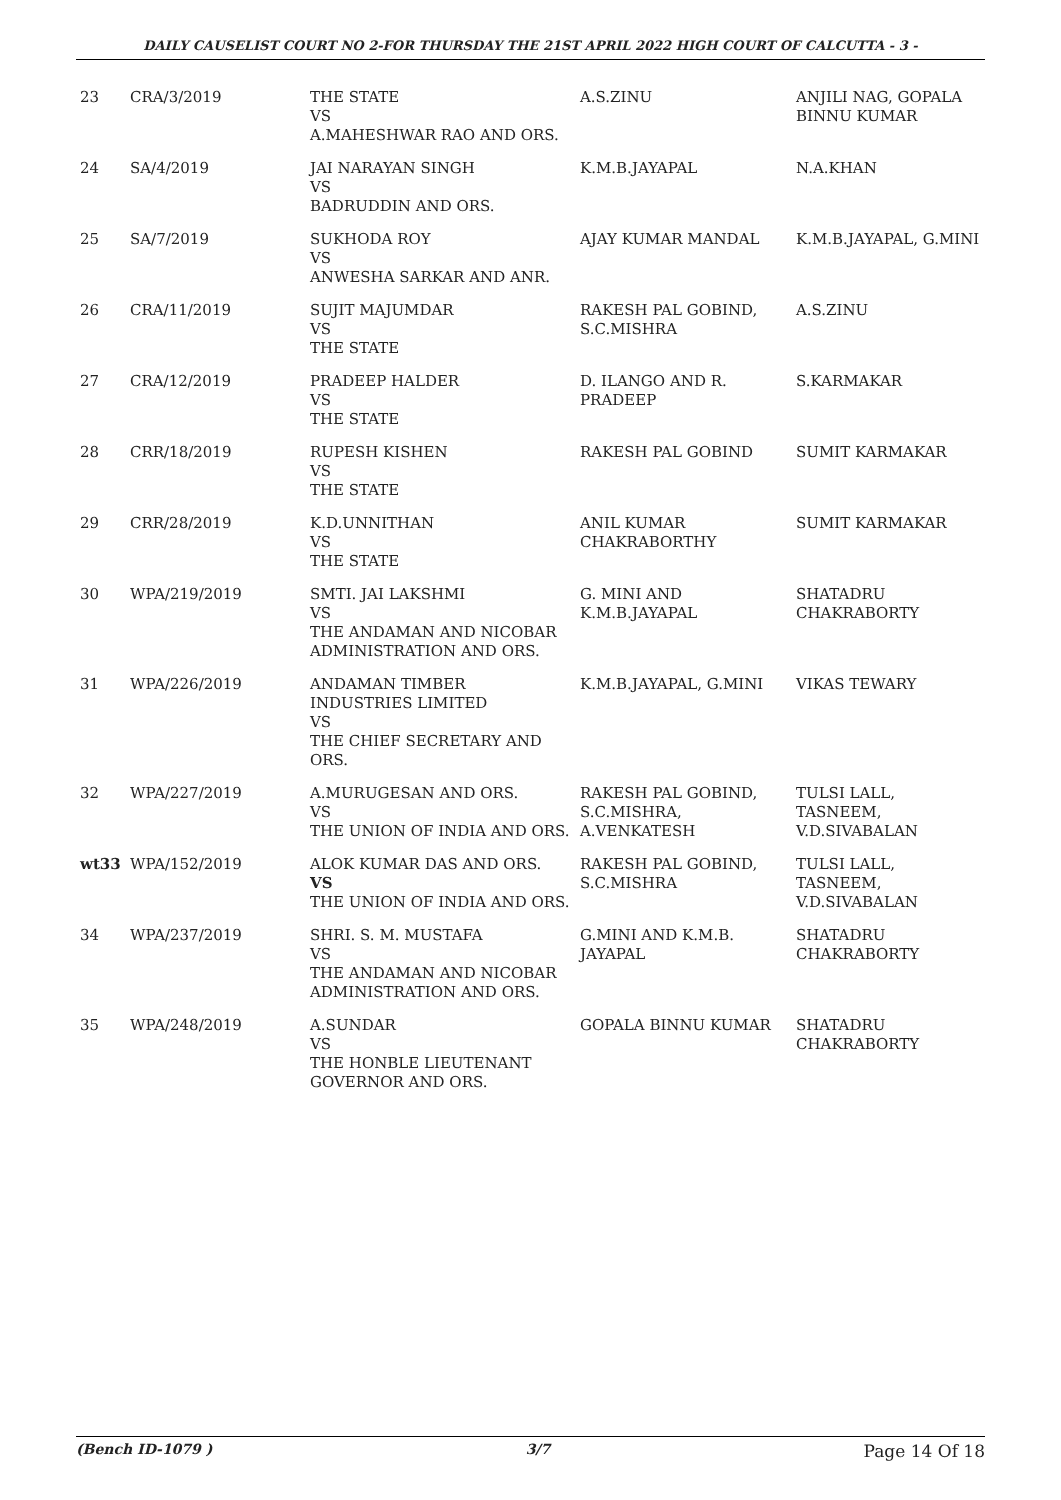DAILY CAUSELIST COURT NO 2-FOR THURSDAY THE 21ST APRIL 2022 HIGH COURT OF CALCUTTA - 3 -
| 23 | CRA/3/2019 | THE STATE VS A.MAHESHWAR RAO AND ORS. | A.S.ZINU | ANJILI NAG, GOPALA BINNU KUMAR |
| 24 | SA/4/2019 | JAI NARAYAN SINGH VS BADRUDDIN AND ORS. | K.M.B.JAYAPAL | N.A.KHAN |
| 25 | SA/7/2019 | SUKHODA ROY VS ANWESHA SARKAR AND ANR. | AJAY KUMAR MANDAL | K.M.B.JAYAPAL, G.MINI |
| 26 | CRA/11/2019 | SUJIT MAJUMDAR VS THE STATE | RAKESH PAL GOBIND, S.C.MISHRA | A.S.ZINU |
| 27 | CRA/12/2019 | PRADEEP HALDER VS THE STATE | D. ILANGO AND R. PRADEEP | S.KARMAKAR |
| 28 | CRR/18/2019 | RUPESH KISHEN VS THE STATE | RAKESH PAL GOBIND | SUMIT KARMAKAR |
| 29 | CRR/28/2019 | K.D.UNNITHAN VS THE STATE | ANIL KUMAR CHAKRABORTHY | SUMIT KARMAKAR |
| 30 | WPA/219/2019 | SMTI. JAI LAKSHMI VS THE ANDAMAN AND NICOBAR ADMINISTRATION AND ORS. | G. MINI AND K.M.B.JAYAPAL | SHATADRU CHAKRABORTY |
| 31 | WPA/226/2019 | ANDAMAN TIMBER INDUSTRIES LIMITED VS THE CHIEF SECRETARY AND ORS. | K.M.B.JAYAPAL, G.MINI | VIKAS TEWARY |
| 32 | WPA/227/2019 | A.MURUGESAN AND ORS. VS THE UNION OF INDIA AND ORS. | RAKESH PAL GOBIND, S.C.MISHRA, A.VENKATESH | TULSI LALL, TASNEEM, V.D.SIVABALAN |
| wt33 | WPA/152/2019 | ALOK KUMAR DAS AND ORS. VS THE UNION OF INDIA AND ORS. | RAKESH PAL GOBIND, S.C.MISHRA | TULSI LALL, TASNEEM, V.D.SIVABALAN |
| 34 | WPA/237/2019 | SHRI. S. M. MUSTAFA VS THE ANDAMAN AND NICOBAR ADMINISTRATION AND ORS. | G.MINI AND K.M.B. JAYAPAL | SHATADRU CHAKRABORTY |
| 35 | WPA/248/2019 | A.SUNDAR VS THE HONBLE LIEUTENANT GOVERNOR AND ORS. | GOPALA BINNU KUMAR | SHATADRU CHAKRABORTY |
(Bench ID-1079 ) 3/7 Page 14 Of 18